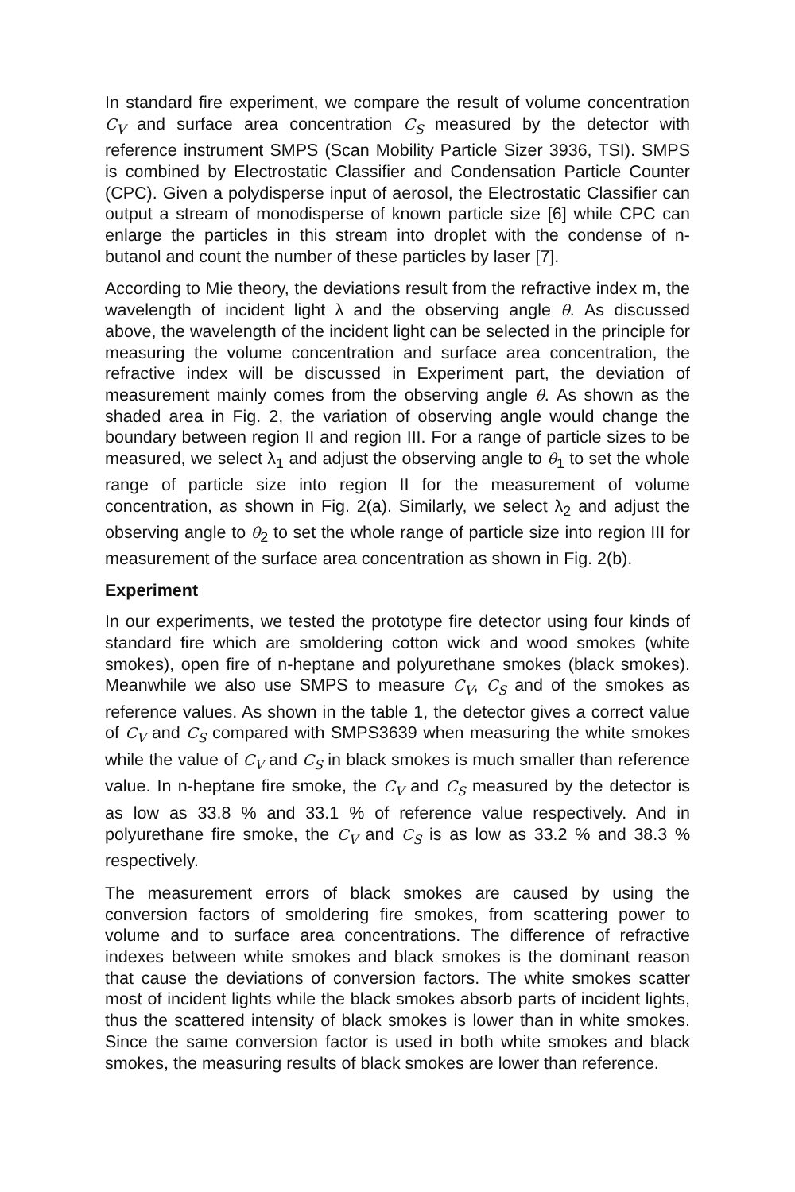In standard fire experiment, we compare the result of volume concentration C<sub>V</sub> and surface area concentration C<sub>S</sub> measured by the detector with reference instrument SMPS (Scan Mobility Particle Sizer 3936, TSI). SMPS is combined by Electrostatic Classifier and Condensation Particle Counter (CPC). Given a polydisperse input of aerosol, the Electrostatic Classifier can output a stream of monodisperse of known particle size [6] while CPC can enlarge the particles in this stream into droplet with the condense of n-butanol and count the number of these particles by laser [7].
According to Mie theory, the deviations result from the refractive index m, the wavelength of incident light λ and the observing angle θ. As discussed above, the wavelength of the incident light can be selected in the principle for measuring the volume concentration and surface area concentration, the refractive index will be discussed in Experiment part, the deviation of measurement mainly comes from the observing angle θ. As shown as the shaded area in Fig. 2, the variation of observing angle would change the boundary between region II and region III. For a range of particle sizes to be measured, we select λ<sub>1</sub> and adjust the observing angle to θ<sub>1</sub> to set the whole range of particle size into region II for the measurement of volume concentration, as shown in Fig. 2(a). Similarly, we select λ<sub>2</sub> and adjust the observing angle to θ<sub>2</sub> to set the whole range of particle size into region III for measurement of the surface area concentration as shown in Fig. 2(b).
Experiment
In our experiments, we tested the prototype fire detector using four kinds of standard fire which are smoldering cotton wick and wood smokes (white smokes), open fire of n-heptane and polyurethane smokes (black smokes). Meanwhile we also use SMPS to measure C<sub>V</sub>, C<sub>S</sub> and of the smokes as reference values. As shown in the table 1, the detector gives a correct value of C<sub>V</sub> and C<sub>S</sub> compared with SMPS3639 when measuring the white smokes while the value of C<sub>V</sub> and C<sub>S</sub> in black smokes is much smaller than reference value. In n-heptane fire smoke, the C<sub>V</sub> and C<sub>S</sub> measured by the detector is as low as 33.8 % and 33.1 % of reference value respectively. And in polyurethane fire smoke, the C<sub>V</sub> and C<sub>S</sub> is as low as 33.2 % and 38.3 % respectively.
The measurement errors of black smokes are caused by using the conversion factors of smoldering fire smokes, from scattering power to volume and to surface area concentrations. The difference of refractive indexes between white smokes and black smokes is the dominant reason that cause the deviations of conversion factors. The white smokes scatter most of incident lights while the black smokes absorb parts of incident lights, thus the scattered intensity of black smokes is lower than in white smokes. Since the same conversion factor is used in both white smokes and black smokes, the measuring results of black smokes are lower than reference.